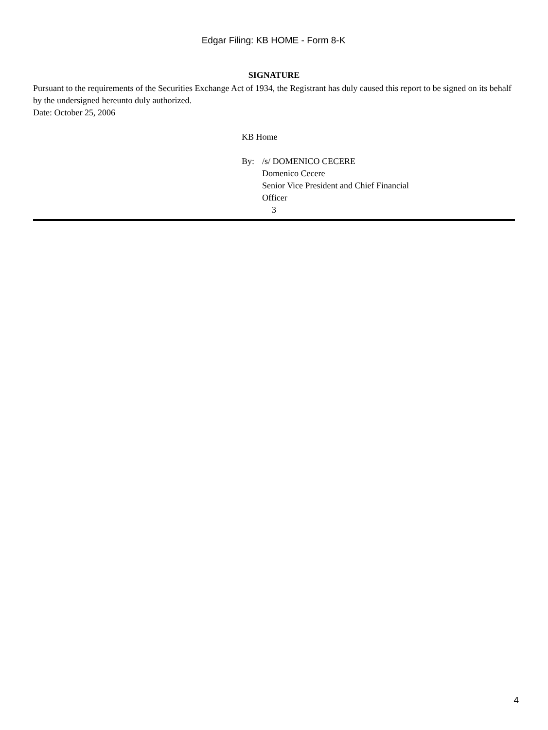Edgar Filing: KB HOME - Form 8-K
SIGNATURE
Pursuant to the requirements of the Securities Exchange Act of 1934, the Registrant has duly caused this report to be signed on its behalf by the undersigned hereunto duly authorized.
Date: October 25, 2006
KB Home
| By: | /s/ DOMENICO CECERE |
| | Domenico Cecere |
| | Senior Vice President and Chief Financial Officer |
3
4